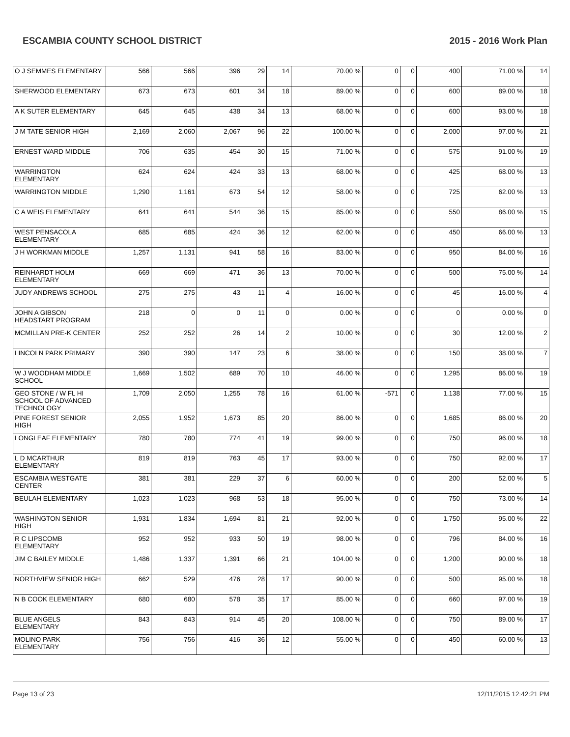ESCAMBIA COUNTY SCHOOL DISTRICT 2015 - 2016 Work Plan
| O J SEMMES ELEMENTARY | 566 | 566 | 396 | 29 | 14 | 70.00 % | 0 | 0 | 400 | 71.00 % | 14 |
| SHERWOOD ELEMENTARY | 673 | 673 | 601 | 34 | 18 | 89.00 % | 0 | 0 | 600 | 89.00 % | 18 |
| A K SUTER ELEMENTARY | 645 | 645 | 438 | 34 | 13 | 68.00 % | 0 | 0 | 600 | 93.00 % | 18 |
| J M TATE SENIOR HIGH | 2,169 | 2,060 | 2,067 | 96 | 22 | 100.00 % | 0 | 0 | 2,000 | 97.00 % | 21 |
| ERNEST WARD MIDDLE | 706 | 635 | 454 | 30 | 15 | 71.00 % | 0 | 0 | 575 | 91.00 % | 19 |
| WARRINGTON ELEMENTARY | 624 | 624 | 424 | 33 | 13 | 68.00 % | 0 | 0 | 425 | 68.00 % | 13 |
| WARRINGTON MIDDLE | 1,290 | 1,161 | 673 | 54 | 12 | 58.00 % | 0 | 0 | 725 | 62.00 % | 13 |
| C A WEIS ELEMENTARY | 641 | 641 | 544 | 36 | 15 | 85.00 % | 0 | 0 | 550 | 86.00 % | 15 |
| WEST PENSACOLA ELEMENTARY | 685 | 685 | 424 | 36 | 12 | 62.00 % | 0 | 0 | 450 | 66.00 % | 13 |
| J H WORKMAN MIDDLE | 1,257 | 1,131 | 941 | 58 | 16 | 83.00 % | 0 | 0 | 950 | 84.00 % | 16 |
| REINHARDT HOLM ELEMENTARY | 669 | 669 | 471 | 36 | 13 | 70.00 % | 0 | 0 | 500 | 75.00 % | 14 |
| JUDY ANDREWS SCHOOL | 275 | 275 | 43 | 11 | 4 | 16.00 % | 0 | 0 | 45 | 16.00 % | 4 |
| JOHN A GIBSON HEADSTART PROGRAM | 218 | 0 | 0 | 11 | 0 | 0.00 % | 0 | 0 | 0 | 0.00 % | 0 |
| MCMILLAN PRE-K CENTER | 252 | 252 | 26 | 14 | 2 | 10.00 % | 0 | 0 | 30 | 12.00 % | 2 |
| LINCOLN PARK PRIMARY | 390 | 390 | 147 | 23 | 6 | 38.00 % | 0 | 0 | 150 | 38.00 % | 7 |
| W J WOODHAM MIDDLE SCHOOL | 1,669 | 1,502 | 689 | 70 | 10 | 46.00 % | 0 | 0 | 1,295 | 86.00 % | 19 |
| GEO STONE / W FL HI SCHOOL OF ADVANCED TECHNOLOGY | 1,709 | 2,050 | 1,255 | 78 | 16 | 61.00 % | -571 | 0 | 1,138 | 77.00 % | 15 |
| PINE FOREST SENIOR HIGH | 2,055 | 1,952 | 1,673 | 85 | 20 | 86.00 % | 0 | 0 | 1,685 | 86.00 % | 20 |
| LONGLEAF ELEMENTARY | 780 | 780 | 774 | 41 | 19 | 99.00 % | 0 | 0 | 750 | 96.00 % | 18 |
| L D MCARTHUR ELEMENTARY | 819 | 819 | 763 | 45 | 17 | 93.00 % | 0 | 0 | 750 | 92.00 % | 17 |
| ESCAMBIA WESTGATE CENTER | 381 | 381 | 229 | 37 | 6 | 60.00 % | 0 | 0 | 200 | 52.00 % | 5 |
| BEULAH ELEMENTARY | 1,023 | 1,023 | 968 | 53 | 18 | 95.00 % | 0 | 0 | 750 | 73.00 % | 14 |
| WASHINGTON SENIOR HIGH | 1,931 | 1,834 | 1,694 | 81 | 21 | 92.00 % | 0 | 0 | 1,750 | 95.00 % | 22 |
| R C LIPSCOMB ELEMENTARY | 952 | 952 | 933 | 50 | 19 | 98.00 % | 0 | 0 | 796 | 84.00 % | 16 |
| JIM C BAILEY MIDDLE | 1,486 | 1,337 | 1,391 | 66 | 21 | 104.00 % | 0 | 0 | 1,200 | 90.00 % | 18 |
| NORTHVIEW SENIOR HIGH | 662 | 529 | 476 | 28 | 17 | 90.00 % | 0 | 0 | 500 | 95.00 % | 18 |
| N B COOK ELEMENTARY | 680 | 680 | 578 | 35 | 17 | 85.00 % | 0 | 0 | 660 | 97.00 % | 19 |
| BLUE ANGELS ELEMENTARY | 843 | 843 | 914 | 45 | 20 | 108.00 % | 0 | 0 | 750 | 89.00 % | 17 |
| MOLINO PARK ELEMENTARY | 756 | 756 | 416 | 36 | 12 | 55.00 % | 0 | 0 | 450 | 60.00 % | 13 |
Page 13 of 23 12/11/2015 12:42:21 PM